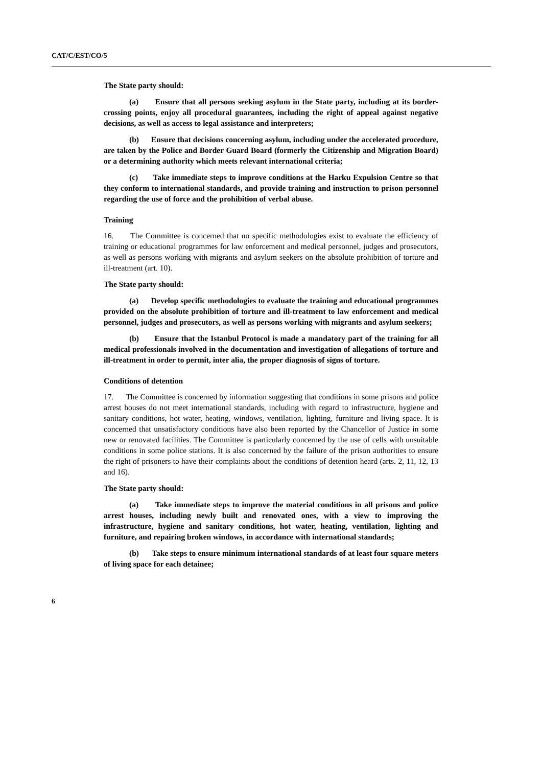CAT/C/EST/CO/5
The State party should:
(a) Ensure that all persons seeking asylum in the State party, including at its border-crossing points, enjoy all procedural guarantees, including the right of appeal against negative decisions, as well as access to legal assistance and interpreters;
(b) Ensure that decisions concerning asylum, including under the accelerated procedure, are taken by the Police and Border Guard Board (formerly the Citizenship and Migration Board) or a determining authority which meets relevant international criteria;
(c) Take immediate steps to improve conditions at the Harku Expulsion Centre so that they conform to international standards, and provide training and instruction to prison personnel regarding the use of force and the prohibition of verbal abuse.
Training
16. The Committee is concerned that no specific methodologies exist to evaluate the efficiency of training or educational programmes for law enforcement and medical personnel, judges and prosecutors, as well as persons working with migrants and asylum seekers on the absolute prohibition of torture and ill-treatment (art. 10).
The State party should:
(a) Develop specific methodologies to evaluate the training and educational programmes provided on the absolute prohibition of torture and ill-treatment to law enforcement and medical personnel, judges and prosecutors, as well as persons working with migrants and asylum seekers;
(b) Ensure that the Istanbul Protocol is made a mandatory part of the training for all medical professionals involved in the documentation and investigation of allegations of torture and ill-treatment in order to permit, inter alia, the proper diagnosis of signs of torture.
Conditions of detention
17. The Committee is concerned by information suggesting that conditions in some prisons and police arrest houses do not meet international standards, including with regard to infrastructure, hygiene and sanitary conditions, hot water, heating, windows, ventilation, lighting, furniture and living space. It is concerned that unsatisfactory conditions have also been reported by the Chancellor of Justice in some new or renovated facilities. The Committee is particularly concerned by the use of cells with unsuitable conditions in some police stations. It is also concerned by the failure of the prison authorities to ensure the right of prisoners to have their complaints about the conditions of detention heard (arts. 2, 11, 12, 13 and 16).
The State party should:
(a) Take immediate steps to improve the material conditions in all prisons and police arrest houses, including newly built and renovated ones, with a view to improving the infrastructure, hygiene and sanitary conditions, hot water, heating, ventilation, lighting and furniture, and repairing broken windows, in accordance with international standards;
(b) Take steps to ensure minimum international standards of at least four square meters of living space for each detainee;
6